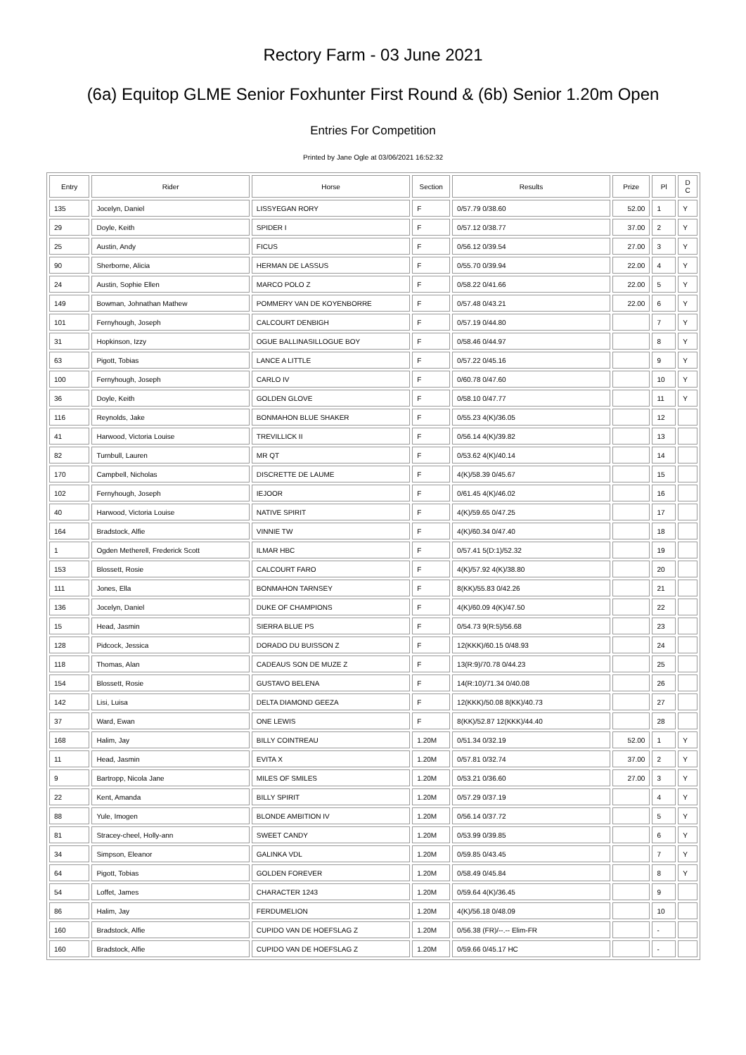Rectory Farm - 03 June 2021
(6a) Equitop GLME Senior Foxhunter First Round & (6b) Senior 1.20m Open
Entries For Competition
Printed by Jane Ogle at 03/06/2021 16:52:32
| Entry | Rider | Horse | Section | Results | Prize | Pl | D C |
| --- | --- | --- | --- | --- | --- | --- | --- |
| 135 | Jocelyn, Daniel | LISSYEGAN RORY | F | 0/57.79 0/38.60 | 52.00 | 1 | Y |
| 29 | Doyle, Keith | SPIDER I | F | 0/57.12 0/38.77 | 37.00 | 2 | Y |
| 25 | Austin, Andy | FICUS | F | 0/56.12 0/39.54 | 27.00 | 3 | Y |
| 90 | Sherborne, Alicia | HERMAN DE LASSUS | F | 0/55.70 0/39.94 | 22.00 | 4 | Y |
| 24 | Austin, Sophie Ellen | MARCO POLO Z | F | 0/58.22 0/41.66 | 22.00 | 5 | Y |
| 149 | Bowman, Johnathan Mathew | POMMERY VAN DE KOYENBORRE | F | 0/57.48 0/43.21 | 22.00 | 6 | Y |
| 101 | Fernyhough, Joseph | CALCOURT DENBIGH | F | 0/57.19 0/44.80 | | 7 | Y |
| 31 | Hopkinson, Izzy | OGUE BALLINASILLOGUE BOY | F | 0/58.46 0/44.97 | | 8 | Y |
| 63 | Pigott, Tobias | LANCE A LITTLE | F | 0/57.22 0/45.16 | | 9 | Y |
| 100 | Fernyhough, Joseph | CARLO IV | F | 0/60.78 0/47.60 | | 10 | Y |
| 36 | Doyle, Keith | GOLDEN GLOVE | F | 0/58.10 0/47.77 | | 11 | Y |
| 116 | Reynolds, Jake | BONMAHON BLUE SHAKER | F | 0/55.23 4(K)/36.05 | | 12 | |
| 41 | Harwood, Victoria Louise | TREVILLICK II | F | 0/56.14 4(K)/39.82 | | 13 | |
| 82 | Turnbull, Lauren | MR QT | F | 0/53.62 4(K)/40.14 | | 14 | |
| 170 | Campbell, Nicholas | DISCRETTE DE LAUME | F | 4(K)/58.39 0/45.67 | | 15 | |
| 102 | Fernyhough, Joseph | IEJOOR | F | 0/61.45 4(K)/46.02 | | 16 | |
| 40 | Harwood, Victoria Louise | NATIVE SPIRIT | F | 4(K)/59.65 0/47.25 | | 17 | |
| 164 | Bradstock, Alfie | VINNIE TW | F | 4(K)/60.34 0/47.40 | | 18 | |
| 1 | Ogden Metherell, Frederick Scott | ILMAR HBC | F | 0/57.41 5(D:1)/52.32 | | 19 | |
| 153 | Blossett, Rosie | CALCOURT FARO | F | 4(K)/57.92 4(K)/38.80 | | 20 | |
| 111 | Jones, Ella | BONMAHON TARNSEY | F | 8(KK)/55.83 0/42.26 | | 21 | |
| 136 | Jocelyn, Daniel | DUKE OF CHAMPIONS | F | 4(K)/60.09 4(K)/47.50 | | 22 | |
| 15 | Head, Jasmin | SIERRA BLUE PS | F | 0/54.73 9(R:5)/56.68 | | 23 | |
| 128 | Pidcock, Jessica | DORADO DU BUISSON Z | F | 12(KKK)/60.15 0/48.93 | | 24 | |
| 118 | Thomas, Alan | CADEAUS SON DE MUZE Z | F | 13(R:9)/70.78 0/44.23 | | 25 | |
| 154 | Blossett, Rosie | GUSTAVO BELENA | F | 14(R:10)/71.34 0/40.08 | | 26 | |
| 142 | Lisi, Luisa | DELTA DIAMOND GEEZA | F | 12(KKK)/50.08 8(KK)/40.73 | | 27 | |
| 37 | Ward, Ewan | ONE LEWIS | F | 8(KK)/52.87 12(KKK)/44.40 | | 28 | |
| 168 | Halim, Jay | BILLY COINTREAU | 1.20M | 0/51.34 0/32.19 | 52.00 | 1 | Y |
| 11 | Head, Jasmin | EVITA X | 1.20M | 0/57.81 0/32.74 | 37.00 | 2 | Y |
| 9 | Bartropp, Nicola Jane | MILES OF SMILES | 1.20M | 0/53.21 0/36.60 | 27.00 | 3 | Y |
| 22 | Kent, Amanda | BILLY SPIRIT | 1.20M | 0/57.29 0/37.19 | | 4 | Y |
| 88 | Yule, Imogen | BLONDE AMBITION IV | 1.20M | 0/56.14 0/37.72 | | 5 | Y |
| 81 | Stracey-cheel, Holly-ann | SWEET CANDY | 1.20M | 0/53.99 0/39.85 | | 6 | Y |
| 34 | Simpson, Eleanor | GALINKA VDL | 1.20M | 0/59.85 0/43.45 | | 7 | Y |
| 64 | Pigott, Tobias | GOLDEN FOREVER | 1.20M | 0/58.49 0/45.84 | | 8 | Y |
| 54 | Loffet, James | CHARACTER 1243 | 1.20M | 0/59.64 4(K)/36.45 | | 9 | |
| 86 | Halim, Jay | FERDUMELION | 1.20M | 4(K)/56.18 0/48.09 | | 10 | |
| 160 | Bradstock, Alfie | CUPIDO VAN DE HOEFSLAG Z | 1.20M | 0/56.38 (FR)/--.-- Elim-FR | | - | |
| 160 | Bradstock, Alfie | CUPIDO VAN DE HOEFSLAG Z | 1.20M | 0/59.66 0/45.17 HC | | - | |